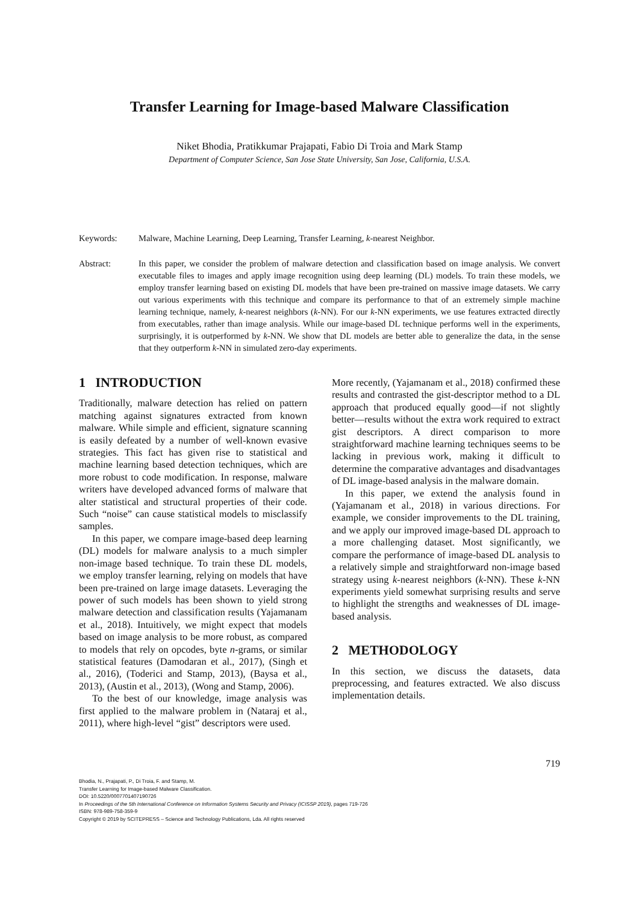Transfer Learning for Image-based Malware Classification
Niket Bhodia, Pratikkumar Prajapati, Fabio Di Troia and Mark Stamp
Department of Computer Science, San Jose State University, San Jose, California, U.S.A.
Keywords: Malware, Machine Learning, Deep Learning, Transfer Learning, k-nearest Neighbor.
Abstract: In this paper, we consider the problem of malware detection and classification based on image analysis. We convert executable files to images and apply image recognition using deep learning (DL) models. To train these models, we employ transfer learning based on existing DL models that have been pre-trained on massive image datasets. We carry out various experiments with this technique and compare its performance to that of an extremely simple machine learning technique, namely, k-nearest neighbors (k-NN). For our k-NN experiments, we use features extracted directly from executables, rather than image analysis. While our image-based DL technique performs well in the experiments, surprisingly, it is outperformed by k-NN. We show that DL models are better able to generalize the data, in the sense that they outperform k-NN in simulated zero-day experiments.
1 INTRODUCTION
Traditionally, malware detection has relied on pattern matching against signatures extracted from known malware. While simple and efficient, signature scanning is easily defeated by a number of well-known evasive strategies. This fact has given rise to statistical and machine learning based detection techniques, which are more robust to code modification. In response, malware writers have developed advanced forms of malware that alter statistical and structural properties of their code. Such “noise” can cause statistical models to misclassify samples.
In this paper, we compare image-based deep learning (DL) models for malware analysis to a much simpler non-image based technique. To train these DL models, we employ transfer learning, relying on models that have been pre-trained on large image datasets. Leveraging the power of such models has been shown to yield strong malware detection and classification results (Yajamanam et al., 2018). Intuitively, we might expect that models based on image analysis to be more robust, as compared to models that rely on opcodes, byte n-grams, or similar statistical features (Damodaran et al., 2017), (Singh et al., 2016), (Toderici and Stamp, 2013), (Baysa et al., 2013), (Austin et al., 2013), (Wong and Stamp, 2006).
To the best of our knowledge, image analysis was first applied to the malware problem in (Nataraj et al., 2011), where high-level “gist” descriptors were used.
More recently, (Yajamanam et al., 2018) confirmed these results and contrasted the gist-descriptor method to a DL approach that produced equally good—if not slightly better—results without the extra work required to extract gist descriptors. A direct comparison to more straightforward machine learning techniques seems to be lacking in previous work, making it difficult to determine the comparative advantages and disadvantages of DL image-based analysis in the malware domain.
In this paper, we extend the analysis found in (Yajamanam et al., 2018) in various directions. For example, we consider improvements to the DL training, and we apply our improved image-based DL approach to a more challenging dataset. Most significantly, we compare the performance of image-based DL analysis to a relatively simple and straightforward non-image based strategy using k-nearest neighbors (k-NN). These k-NN experiments yield somewhat surprising results and serve to highlight the strengths and weaknesses of DL image-based analysis.
2 METHODOLOGY
In this section, we discuss the datasets, data preprocessing, and features extracted. We also discuss implementation details.
719
Bhodia, N., Prajapati, P., Di Troia, F. and Stamp, M.
Transfer Learning for Image-based Malware Classification.
DOI: 10.5220/0007701407190726
In Proceedings of the 5th International Conference on Information Systems Security and Privacy (ICISSP 2019), pages 719-726
ISBN: 978-989-758-359-9
Copyright © 2019 by SCITEPRESS – Science and Technology Publications, Lda. All rights reserved